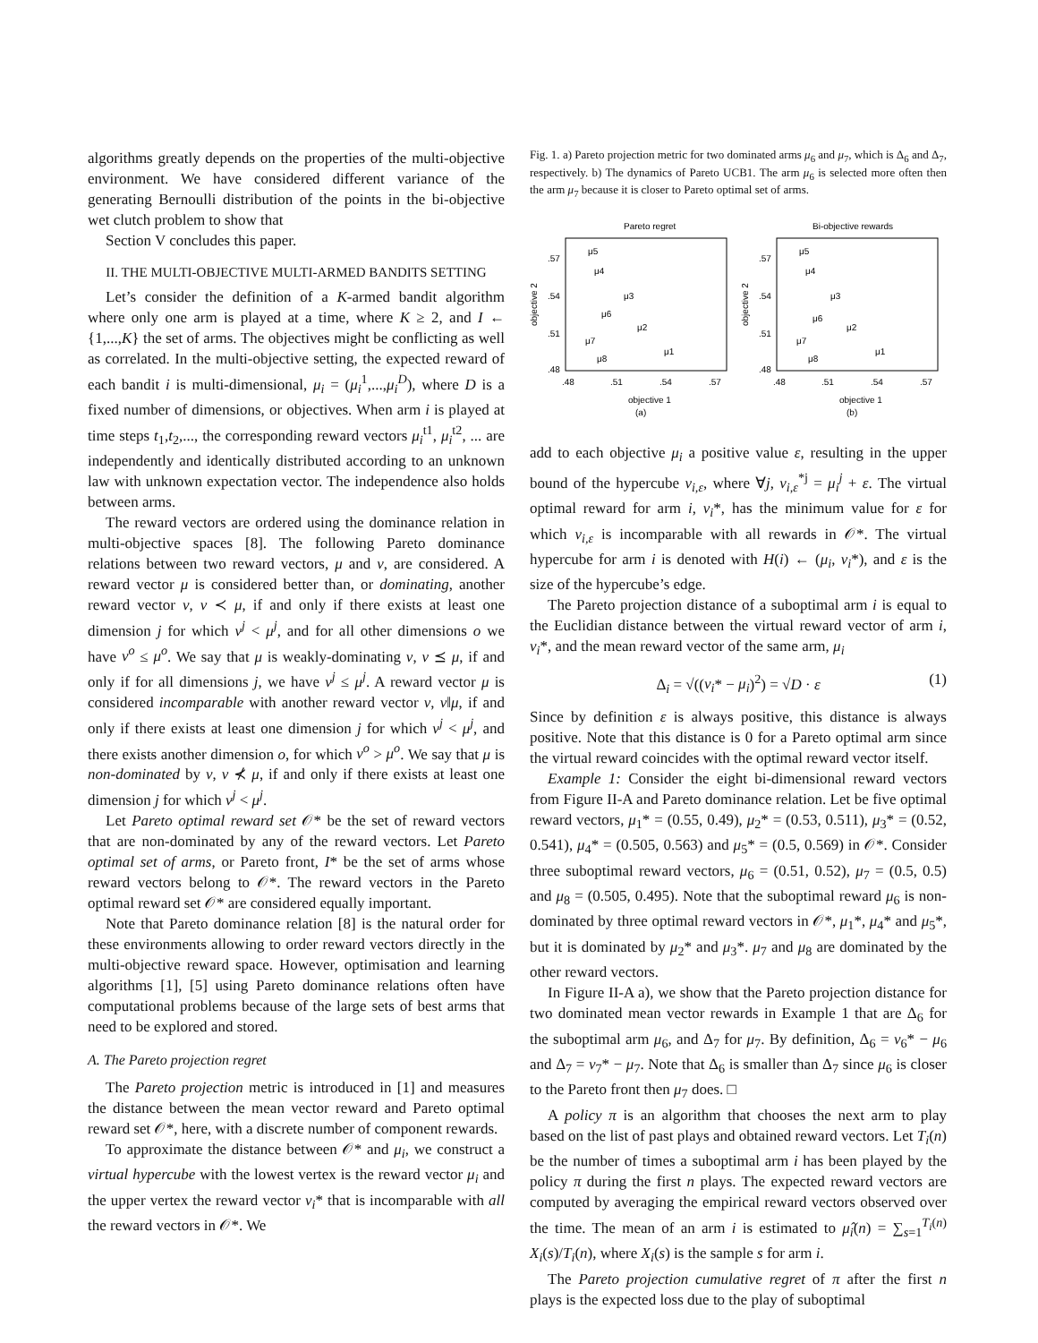algorithms greatly depends on the properties of the multi-objective environment. We have considered different variance of the generating Bernoulli distribution of the points in the bi-objective wet clutch problem to show that
Section V concludes this paper.
II. THE MULTI-OBJECTIVE MULTI-ARMED BANDITS SETTING
Let’s consider the definition of a K-armed bandit algorithm where only one arm is played at a time, where K ≥ 2, and I ← {1,...,K} the set of arms. The objectives might be conflicting as well as correlated. In the multi-objective setting, the expected reward of each bandit i is multi-dimensional, μ<sub>i</sub> = (μ<sub>i</sub><sup>1</sup>,...,μ<sub>i</sub><sup>D</sup>), where D is a fixed number of dimensions, or objectives. When arm i is played at time steps t<sub>1</sub>,t<sub>2</sub>,..., the corresponding reward vectors μ<sub>i</sub><sup>t1</sup>, μ<sub>i</sub><sup>t2</sup>, ... are independently and identically distributed according to an unknown law with unknown expectation vector. The independence also holds between arms.
The reward vectors are ordered using the dominance relation in multi-objective spaces [8]. The following Pareto dominance relations between two reward vectors, μ and ν, are considered. A reward vector μ is considered better than, or dominating, another reward vector ν, ν ≺ μ, if and only if there exists at least one dimension j for which ν<sup>j</sup> < μ<sup>j</sup>, and for all other dimensions o we have ν<sup>o</sup> ≤ μ<sup>o</sup>. We say that μ is weakly-dominating ν, ν ⪯ μ, if and only if for all dimensions j, we have ν<sup>j</sup> ≤ μ<sup>j</sup>. A reward vector μ is considered incomparable with another reward vector ν, ν‖μ, if and only if there exists at least one dimension j for which ν<sup>j</sup> < μ<sup>j</sup>, and there exists another dimension o, for which ν<sup>o</sup> > μ<sup>o</sup>. We say that μ is non-dominated by ν, ν ⊀ μ, if and only if there exists at least one dimension j for which ν<sup>j</sup> < μ<sup>j</sup>.
Let Pareto optimal reward set 𝒪* be the set of reward vectors that are non-dominated by any of the reward vectors. Let Pareto optimal set of arms, or Pareto front, I* be the set of arms whose reward vectors belong to 𝒪*. The reward vectors in the Pareto optimal reward set 𝒪* are considered equally important.
Note that Pareto dominance relation [8] is the natural order for these environments allowing to order reward vectors directly in the multi-objective reward space. However, optimisation and learning algorithms [1], [5] using Pareto dominance relations often have computational problems because of the large sets of best arms that need to be explored and stored.
A. The Pareto projection regret
The Pareto projection metric is introduced in [1] and measures the distance between the mean vector reward and Pareto optimal reward set 𝒪*, here, with a discrete number of component rewards.
To approximate the distance between 𝒪* and μ<sub>i</sub>, we construct a virtual hypercube with the lowest vertex is the reward vector μ<sub>i</sub> and the upper vertex the reward vector ν<sub>i</sub>* that is incomparable with all the reward vectors in 𝒪*. We
Fig. 1. a) Pareto projection metric for two dominated arms μ<sub>6</sub> and μ<sub>7</sub>, which is Δ<sub>6</sub> and Δ<sub>7</sub>, respectively. b) The dynamics of Pareto UCB1. The arm μ<sub>6</sub> is selected more often then the arm μ<sub>7</sub> because it is closer to Pareto optimal set of arms.
Pareto regret
.57
.54
.51
.48
.48
.51
.54
.57
objective 1
(a)
objective 2
μ5
μ4
μ3
μ2
μ1
μ6
μ7
μ8
Bi-objective rewards
.57
.54
.51
.48
.48
.51
.54
.57
objective 1
(b)
objective 2
μ5
μ4
μ3
μ2
μ1
μ6
μ7
μ8
add to each objective μ<sub>i</sub> a positive value ε, resulting in the upper bound of the hypercube ν<sub>i,ε</sub>, where ∀j, ν<sub>i,ε</sub><sup>*j</sup> = μ<sub>i</sub><sup>j</sup> + ε. The virtual optimal reward for arm i, ν<sub>i</sub>*, has the minimum value for ε for which ν<sub>i,ε</sub> is incomparable with all rewards in 𝒪*. The virtual hypercube for arm i is denoted with H(i) ← (μ<sub>i</sub>, ν<sub>i</sub>*), and ε is the size of the hypercube’s edge.
The Pareto projection distance of a suboptimal arm i is equal to the Euclidian distance between the virtual reward vector of arm i, ν<sub>i</sub>*, and the mean reward vector of the same arm, μ<sub>i</sub>
Δ<sub>i</sub> = √((ν<sub>i</sub>* − μ<sub>i</sub>)<sup>2</sup>) = √D · ε (1)
Since by definition ε is always positive, this distance is always positive. Note that this distance is 0 for a Pareto optimal arm since the virtual reward coincides with the optimal reward vector itself.
Example 1: Consider the eight bi-dimensional reward vectors from Figure II-A and Pareto dominance relation. Let be five optimal reward vectors, μ<sub>1</sub>* = (0.55, 0.49), μ<sub>2</sub>* = (0.53, 0.511), μ<sub>3</sub>* = (0.52, 0.541), μ<sub>4</sub>* = (0.505, 0.563) and μ<sub>5</sub>* = (0.5, 0.569) in 𝒪*. Consider three suboptimal reward vectors, μ<sub>6</sub> = (0.51, 0.52), μ<sub>7</sub> = (0.5, 0.5) and μ<sub>8</sub> = (0.505, 0.495). Note that the suboptimal reward μ<sub>6</sub> is non-dominated by three optimal reward vectors in 𝒪*, μ<sub>1</sub>*, μ<sub>4</sub>* and μ<sub>5</sub>*, but it is dominated by μ<sub>2</sub>* and μ<sub>3</sub>*. μ<sub>7</sub> and μ<sub>8</sub> are dominated by the other reward vectors.
In Figure II-A a), we show that the Pareto projection distance for two dominated mean vector rewards in Example 1 that are Δ<sub>6</sub> for the suboptimal arm μ<sub>6</sub>, and Δ<sub>7</sub> for μ<sub>7</sub>. By definition, Δ<sub>6</sub> = ν<sub>6</sub>* − μ<sub>6</sub> and Δ<sub>7</sub> = ν<sub>7</sub>* − μ<sub>7</sub>. Note that Δ<sub>6</sub> is smaller than Δ<sub>7</sub> since μ<sub>6</sub> is closer to the Pareto front then μ<sub>7</sub> does. □
A policy π is an algorithm that chooses the next arm to play based on the list of past plays and obtained reward vectors. Let T<sub>i</sub>(n) be the number of times a suboptimal arm i has been played by the policy π during the first n plays. The expected reward vectors are computed by averaging the empirical reward vectors observed over the time. The mean of an arm i is estimated to μ̂<sub>i</sub>(n) = ∑<sub>s=1</sub><sup>T<sub>i</sub>(n)</sup> X<sub>i</sub>(s)/T<sub>i</sub>(n), where X<sub>i</sub>(s) is the sample s for arm i.
The Pareto projection cumulative regret of π after the first n plays is the expected loss due to the play of suboptimal